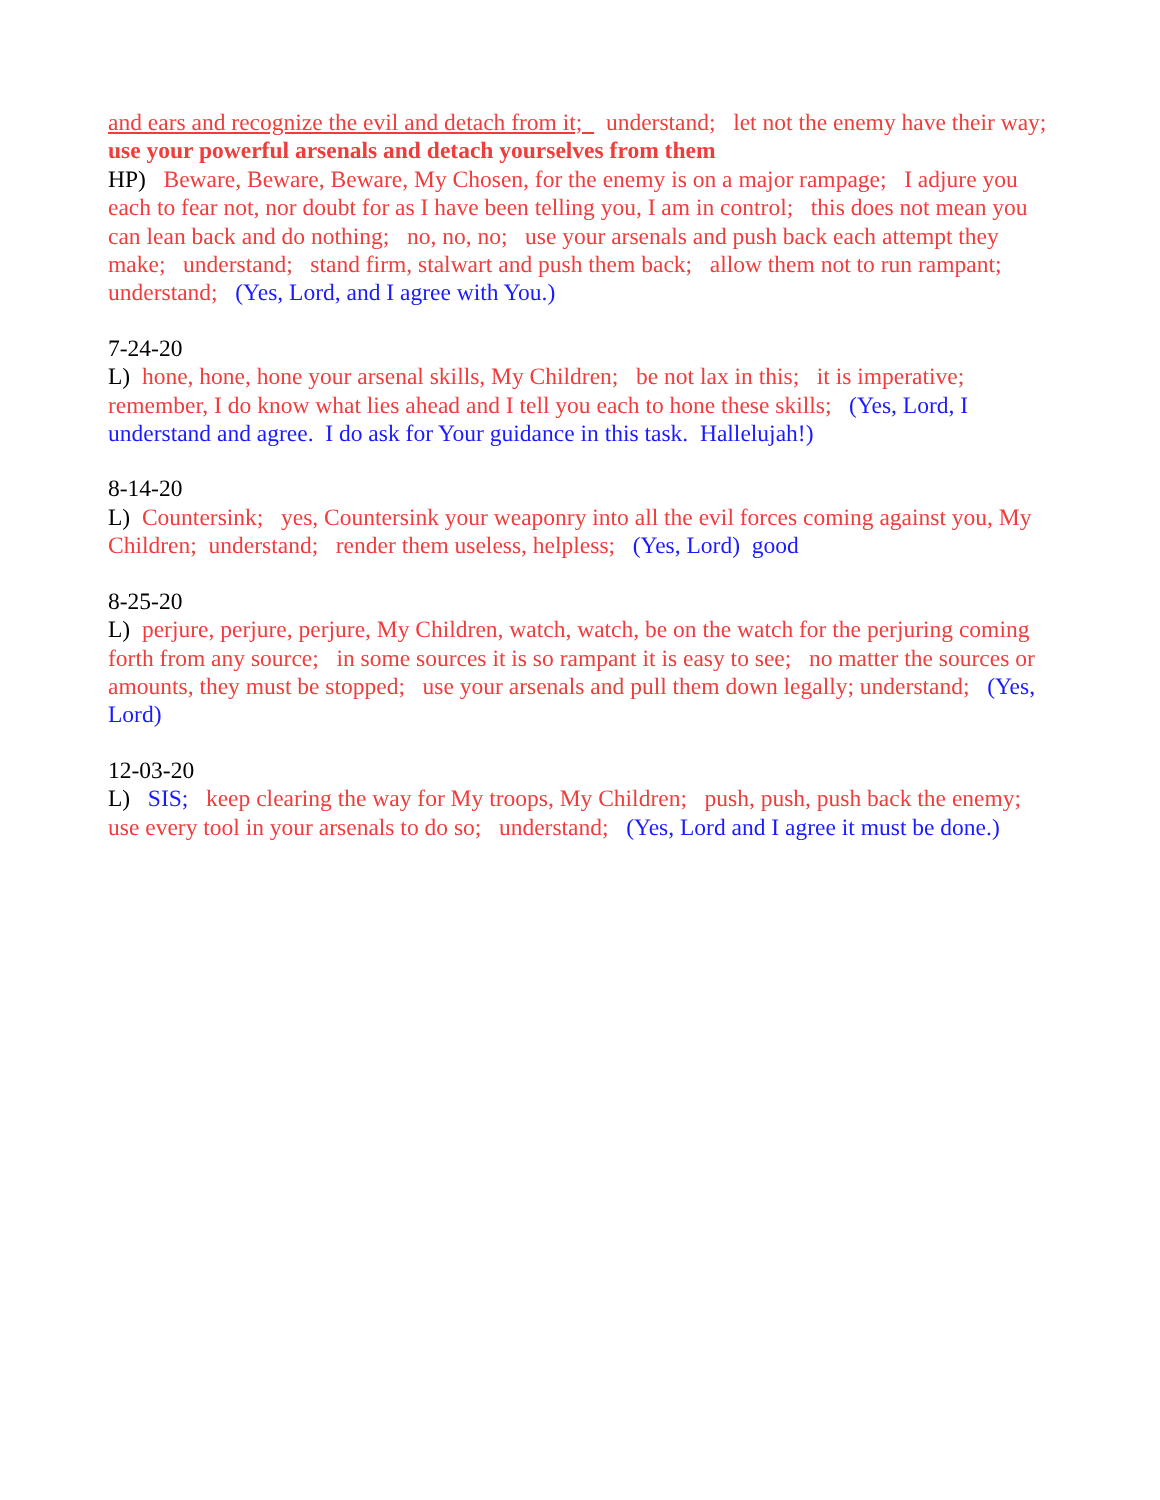and ears and recognize the evil and detach from it; understand; let not the enemy have their way; use your powerful arsenals and detach yourselves from them HP) Beware, Beware, Beware, My Chosen, for the enemy is on a major rampage; I adjure you each to fear not, nor doubt for as I have been telling you, I am in control; this does not mean you can lean back and do nothing; no, no, no; use your arsenals and push back each attempt they make; understand; stand firm, stalwart and push them back; allow them not to run rampant; understand; (Yes, Lord, and I agree with You.)
7-24-20 L) hone, hone, hone your arsenal skills, My Children; be not lax in this; it is imperative; remember, I do know what lies ahead and I tell you each to hone these skills; (Yes, Lord, I understand and agree. I do ask for Your guidance in this task. Hallelujah!)
8-14-20 L) Countersink; yes, Countersink your weaponry into all the evil forces coming against you, My Children; understand; render them useless, helpless; (Yes, Lord) good
8-25-20 L) perjure, perjure, perjure, My Children, watch, watch, be on the watch for the perjuring coming forth from any source; in some sources it is so rampant it is easy to see; no matter the sources or amounts, they must be stopped; use your arsenals and pull them down legally; understand; (Yes, Lord)
12-03-20 L) SIS; keep clearing the way for My troops, My Children; push, push, push back the enemy; use every tool in your arsenals to do so; understand; (Yes, Lord and I agree it must be done.)